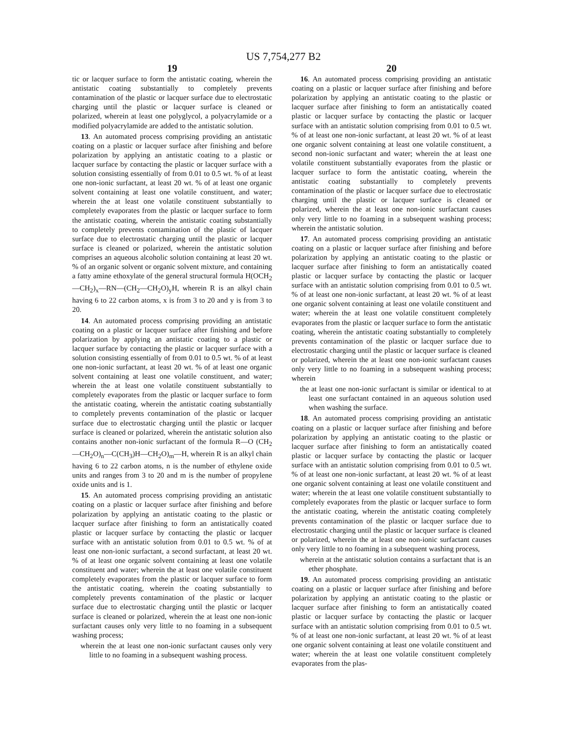US 7,754,277 B2
19
tic or lacquer surface to form the antistatic coating, wherein the antistatic coating substantially to completely prevents contamination of the plastic or lacquer surface due to electrostatic charging until the plastic or lacquer surface is cleaned or polarized, wherein at least one polyglycol, a polyacrylamide or a modified polyacrylamide are added to the antistatic solution.
13. An automated process comprising providing an antistatic coating on a plastic or lacquer surface after finishing and before polarization by applying an antistatic coating to a plastic or lacquer surface by contacting the plastic or lacquer surface with a solution consisting essentially of from 0.01 to 0.5 wt. % of at least one non-ionic surfactant, at least 20 wt. % of at least one organic solvent containing at least one volatile constituent, and water; wherein the at least one volatile constituent substantially to completely evaporates from the plastic or lacquer surface to form the antistatic coating, wherein the antistatic coating substantially to completely prevents contamination of the plastic of lacquer surface due to electrostatic charging until the plastic or lacquer surface is cleaned or polarized, wherein the antistatic solution comprises an aqueous alcoholic solution containing at least 20 wt. % of an organic solvent or organic solvent mixture, and containing a fatty amine ethoxylate of the general structural formula H(OCH<sub>2</sub>—CH<sub>2</sub>)<sub>x</sub>—RN—(CH<sub>2</sub>—CH<sub>2</sub>O)<sub>y</sub>H, wherein R is an alkyl chain having 6 to 22 carbon atoms, x is from 3 to 20 and y is from 3 to 20.
14. An automated process comprising providing an antistatic coating on a plastic or lacquer surface after finishing and before polarization by applying an antistatic coating to a plastic or lacquer surface by contacting the plastic or lacquer surface with a solution consisting essentially of from 0.01 to 0.5 wt. % of at least one non-ionic surfactant, at least 20 wt. % of at least one organic solvent containing at least one volatile constituent, and water; wherein the at least one volatile constituent substantially to completely evaporates from the plastic or lacquer surface to form the antistatic coating, wherein the antistatic coating substantially to completely prevents contamination of the plastic or lacquer surface due to electrostatic charging until the plastic or lacquer surface is cleaned or polarized, wherein the antistatic solution also contains another non-ionic surfactant of the formula R—O (CH<sub>2</sub>—CH<sub>2</sub>O)<sub>n</sub>—C(CH<sub>3</sub>)H—CH<sub>2</sub>O)<sub>m</sub>—H, wherein R is an alkyl chain having 6 to 22 carbon atoms, n is the number of ethylene oxide units and ranges from 3 to 20 and m is the number of propylene oxide units and is 1.
15. An automated process comprising providing an antistatic coating on a plastic or lacquer surface after finishing and before polarization by applying an antistatic coating to the plastic or lacquer surface after finishing to form an antistatically coated plastic or lacquer surface by contacting the plastic or lacquer surface with an antistatic solution from 0.01 to 0.5 wt. % of at least one non-ionic surfactant, a second surfactant, at least 20 wt. % of at least one organic solvent containing at least one volatile constituent and water; wherein the at least one volatile constituent completely evaporates from the plastic or lacquer surface to form the antistatic coating, wherein the coating substantially to completely prevents contamination of the plastic or lacquer surface due to electrostatic charging until the plastic or lacquer surface is cleaned or polarized, wherein the at least one non-ionic surfactant causes only very little to no foaming in a subsequent washing process;
wherein the at least one non-ionic surfactant causes only very little to no foaming in a subsequent washing process.
20
16. An automated process comprising providing an antistatic coating on a plastic or lacquer surface after finishing and before polarization by applying an antistatic coating to the plastic or lacquer surface after finishing to form an antistatically coated plastic or lacquer surface by contacting the plastic or lacquer surface with an antistatic solution comprising from 0.01 to 0.5 wt. % of at least one non-ionic surfactant, at least 20 wt. % of at least one organic solvent containing at least one volatile constituent, a second non-ionic surfactant and water; wherein the at least one volatile constituent substantially evaporates from the plastic or lacquer surface to form the antistatic coating, wherein the antistatic coating substantially to completely prevents contamination of the plastic or lacquer surface due to electrostatic charging until the plastic or lacquer surface is cleaned or polarized, wherein the at least one non-ionic surfactant causes only very little to no foaming in a subsequent washing process; wherein the antistatic solution.
17. An automated process comprising providing an antistatic coating on a plastic or lacquer surface after finishing and before polarization by applying an antistatic coating to the plastic or lacquer surface after finishing to form an antistatically coated plastic or lacquer surface by contacting the plastic or lacquer surface with an antistatic solution comprising from 0.01 to 0.5 wt. % of at least one non-ionic surfactant, at least 20 wt. % of at least one organic solvent containing at least one volatile constituent and water; wherein the at least one volatile constituent completely evaporates from the plastic or lacquer surface to form the antistatic coating, wherein the antistatic coating substantially to completely prevents contamination of the plastic or lacquer surface due to electrostatic charging until the plastic or lacquer surface is cleaned or polarized, wherein the at least one non-ionic surfactant causes only very little to no foaming in a subsequent washing process; wherein
the at least one non-ionic surfactant is similar or identical to at least one surfactant contained in an aqueous solution used when washing the surface.
18. An automated process comprising providing an antistatic coating on a plastic or lacquer surface after finishing and before polarization by applying an antistatic coating to the plastic or lacquer surface after finishing to form an antistatically coated plastic or lacquer surface by contacting the plastic or lacquer surface with an antistatic solution comprising from 0.01 to 0.5 wt. % of at least one non-ionic surfactant, at least 20 wt. % of at least one organic solvent containing at least one volatile constituent and water; wherein the at least one volatile constituent substantially to completely evaporates from the plastic or lacquer surface to form the antistatic coating, wherein the antistatic coating completely prevents contamination of the plastic or lacquer surface due to electrostatic charging until the plastic or lacquer surface is cleaned or polarized, wherein the at least one non-ionic surfactant causes only very little to no foaming in a subsequent washing process,
wherein at the antistatic solution contains a surfactant that is an ether phosphate.
19. An automated process comprising providing an antistatic coating on a plastic or lacquer surface after finishing and before polarization by applying an antistatic coating to the plastic or lacquer surface after finishing to form an antistatically coated plastic or lacquer surface by contacting the plastic or lacquer surface with an antistatic solution comprising from 0.01 to 0.5 wt. % of at least one non-ionic surfactant, at least 20 wt. % of at least one organic solvent containing at least one volatile constituent and water; wherein the at least one volatile constituent completely evaporates from the plas-